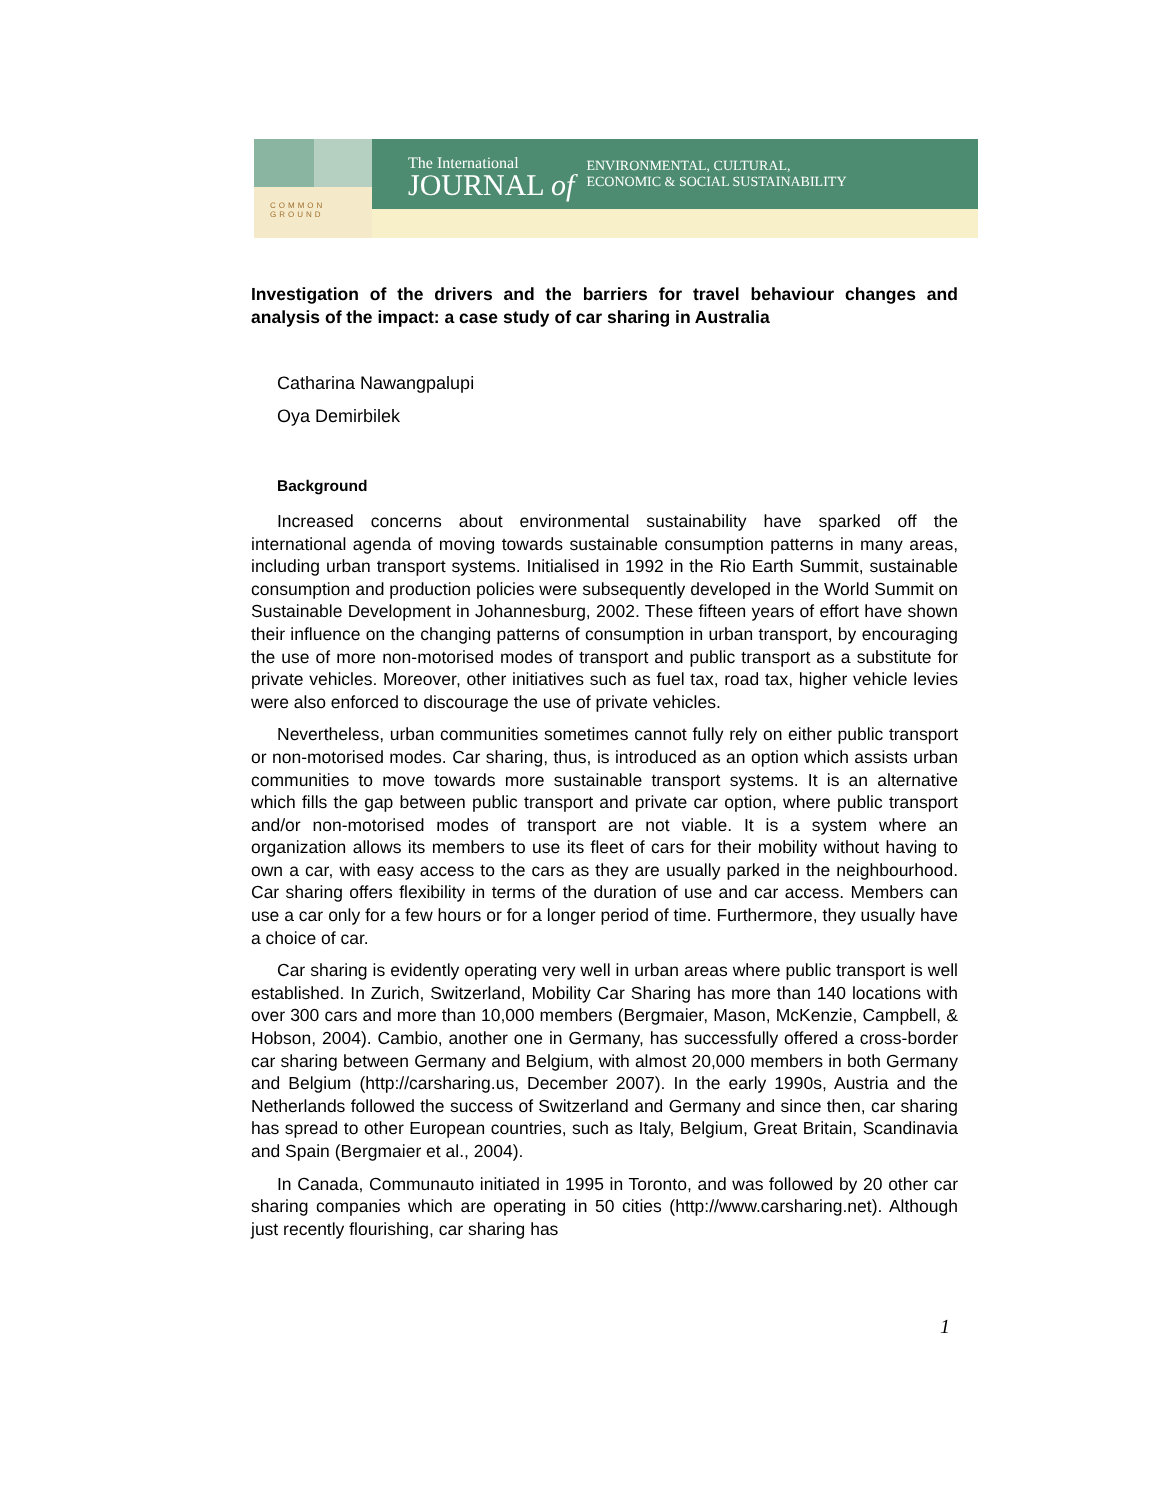COMMON
GROUND
The International
JOURNAL of
ENVIRONMENTAL, CULTURAL,
ECONOMIC & SOCIAL SUSTAINABILITY
Investigation of the drivers and the barriers for travel behaviour changes and analysis of the impact: a case study of car sharing in Australia
Catharina Nawangpalupi
Oya Demirbilek
Background
Increased concerns about environmental sustainability have sparked off the international agenda of moving towards sustainable consumption patterns in many areas, including urban transport systems. Initialised in 1992 in the Rio Earth Summit, sustainable consumption and production policies were subsequently developed in the World Summit on Sustainable Development in Johannesburg, 2002. These fifteen years of effort have shown their influence on the changing patterns of consumption in urban transport, by encouraging the use of more non-motorised modes of transport and public transport as a substitute for private vehicles. Moreover, other initiatives such as fuel tax, road tax, higher vehicle levies were also enforced to discourage the use of private vehicles.
Nevertheless, urban communities sometimes cannot fully rely on either public transport or non-motorised modes. Car sharing, thus, is introduced as an option which assists urban communities to move towards more sustainable transport systems. It is an alternative which fills the gap between public transport and private car option, where public transport and/or non-motorised modes of transport are not viable. It is a system where an organization allows its members to use its fleet of cars for their mobility without having to own a car, with easy access to the cars as they are usually parked in the neighbourhood. Car sharing offers flexibility in terms of the duration of use and car access. Members can use a car only for a few hours or for a longer period of time. Furthermore, they usually have a choice of car.
Car sharing is evidently operating very well in urban areas where public transport is well established. In Zurich, Switzerland, Mobility Car Sharing has more than 140 locations with over 300 cars and more than 10,000 members (Bergmaier, Mason, McKenzie, Campbell, & Hobson, 2004). Cambio, another one in Germany, has successfully offered a cross-border car sharing between Germany and Belgium, with almost 20,000 members in both Germany and Belgium (http://carsharing.us, December 2007). In the early 1990s, Austria and the Netherlands followed the success of Switzerland and Germany and since then, car sharing has spread to other European countries, such as Italy, Belgium, Great Britain, Scandinavia and Spain (Bergmaier et al., 2004).
In Canada, Communauto initiated in 1995 in Toronto, and was followed by 20 other car sharing companies which are operating in 50 cities (http://www.carsharing.net). Although just recently flourishing, car sharing has
1